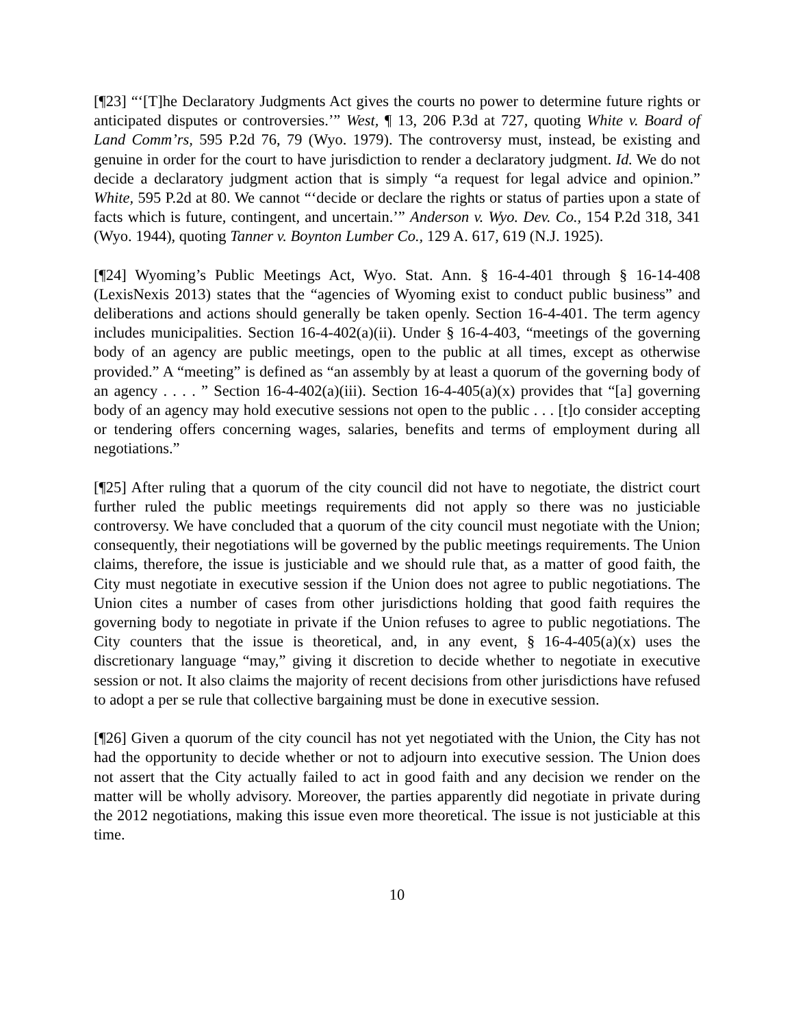[¶23] “‘[T]he Declaratory Judgments Act gives the courts no power to determine future rights or anticipated disputes or controversies.’” West, ¶ 13, 206 P.3d at 727, quoting White v. Board of Land Comm’rs, 595 P.2d 76, 79 (Wyo. 1979). The controversy must, instead, be existing and genuine in order for the court to have jurisdiction to render a declaratory judgment. Id. We do not decide a declaratory judgment action that is simply “a request for legal advice and opinion.” White, 595 P.2d at 80. We cannot “‘decide or declare the rights or status of parties upon a state of facts which is future, contingent, and uncertain.’” Anderson v. Wyo. Dev. Co., 154 P.2d 318, 341 (Wyo. 1944), quoting Tanner v. Boynton Lumber Co., 129 A. 617, 619 (N.J. 1925).
[¶24] Wyoming’s Public Meetings Act, Wyo. Stat. Ann. § 16-4-401 through § 16-14-408 (LexisNexis 2013) states that the “agencies of Wyoming exist to conduct public business” and deliberations and actions should generally be taken openly. Section 16-4-401. The term agency includes municipalities. Section 16-4-402(a)(ii). Under § 16-4-403, “meetings of the governing body of an agency are public meetings, open to the public at all times, except as otherwise provided.” A “meeting” is defined as “an assembly by at least a quorum of the governing body of an agency . . . . ” Section 16-4-402(a)(iii). Section 16-4-405(a)(x) provides that “[a] governing body of an agency may hold executive sessions not open to the public . . . [t]o consider accepting or tendering offers concerning wages, salaries, benefits and terms of employment during all negotiations.”
[¶25] After ruling that a quorum of the city council did not have to negotiate, the district court further ruled the public meetings requirements did not apply so there was no justiciable controversy. We have concluded that a quorum of the city council must negotiate with the Union; consequently, their negotiations will be governed by the public meetings requirements. The Union claims, therefore, the issue is justiciable and we should rule that, as a matter of good faith, the City must negotiate in executive session if the Union does not agree to public negotiations. The Union cites a number of cases from other jurisdictions holding that good faith requires the governing body to negotiate in private if the Union refuses to agree to public negotiations. The City counters that the issue is theoretical, and, in any event, § 16-4-405(a)(x) uses the discretionary language “may,” giving it discretion to decide whether to negotiate in executive session or not. It also claims the majority of recent decisions from other jurisdictions have refused to adopt a per se rule that collective bargaining must be done in executive session.
[¶26] Given a quorum of the city council has not yet negotiated with the Union, the City has not had the opportunity to decide whether or not to adjourn into executive session. The Union does not assert that the City actually failed to act in good faith and any decision we render on the matter will be wholly advisory. Moreover, the parties apparently did negotiate in private during the 2012 negotiations, making this issue even more theoretical. The issue is not justiciable at this time.
10